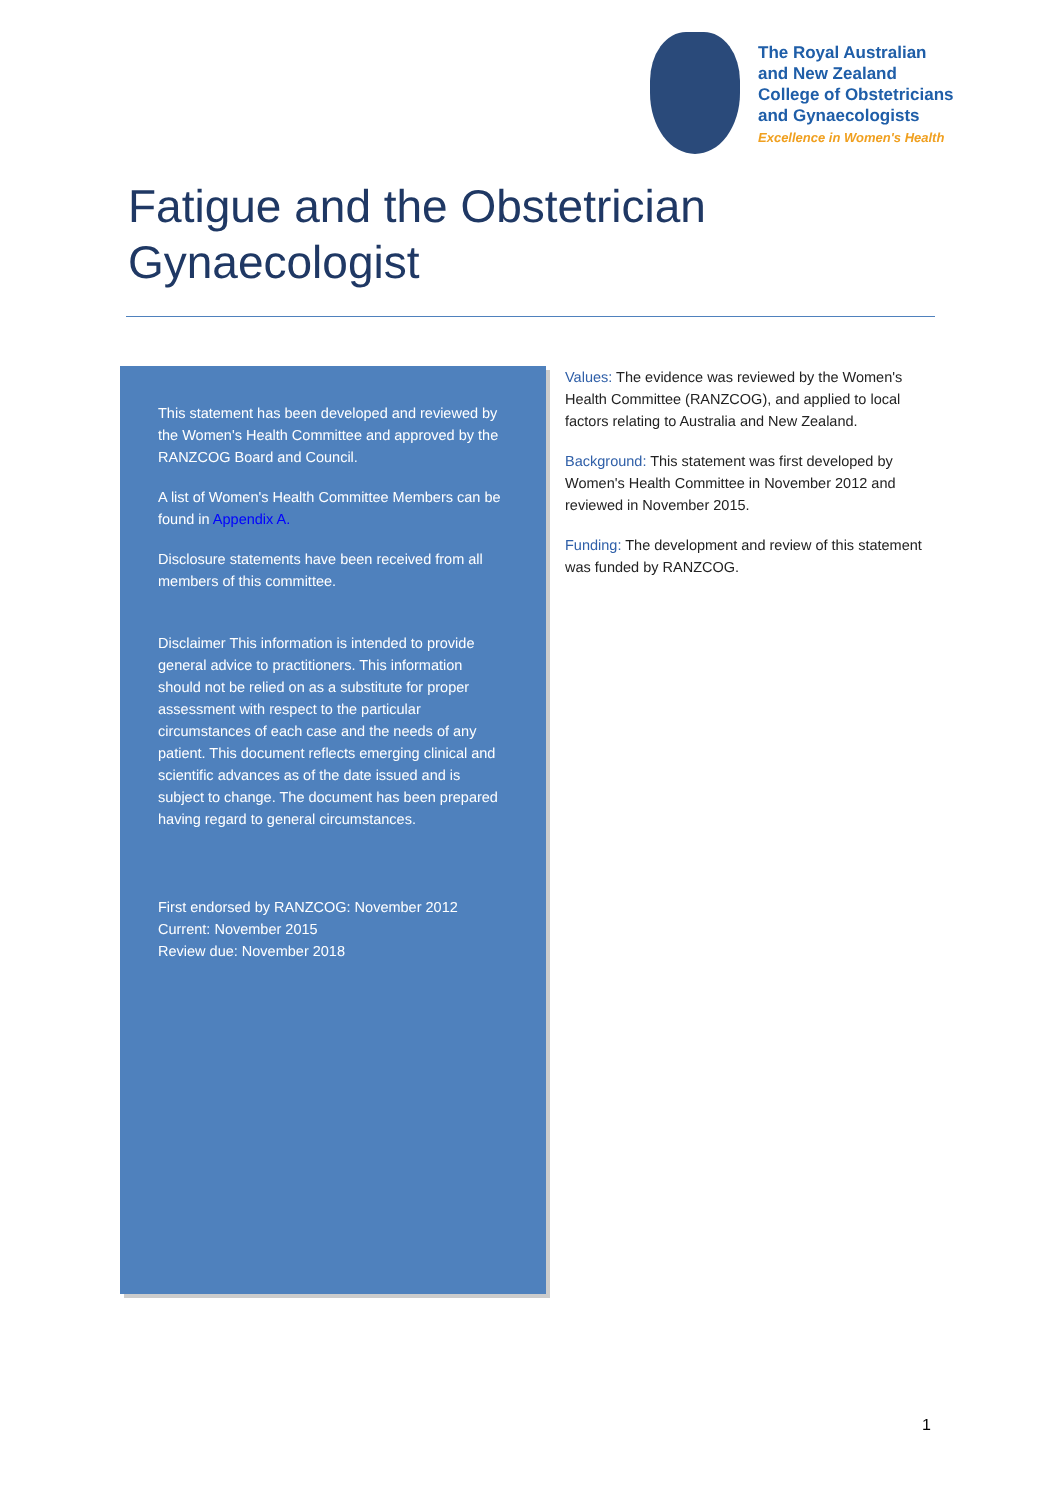The Royal Australian
and New Zealand
College of Obstetricians
and Gynaecologists
Excellence in Women's Health
Fatigue and the Obstetrician
Gynaecologist
This statement has been developed and reviewed by the Women's Health Committee and approved by the RANZCOG Board and Council.
A list of Women's Health Committee Members can be found in Appendix A.
Disclosure statements have been received from all members of this committee.
Disclaimer This information is intended to provide general advice to practitioners. This information should not be relied on as a substitute for proper assessment with respect to the particular circumstances of each case and the needs of any patient. This document reflects emerging clinical and scientific advances as of the date issued and is subject to change. The document has been prepared having regard to general circumstances.
First endorsed by RANZCOG: November 2012
Current: November 2015
Review due: November 2018
Values: The evidence was reviewed by the Women's Health Committee (RANZCOG), and applied to local factors relating to Australia and New Zealand.
Background: This statement was first developed by Women's Health Committee in November 2012 and reviewed in November 2015.
Funding: The development and review of this statement was funded by RANZCOG.
1